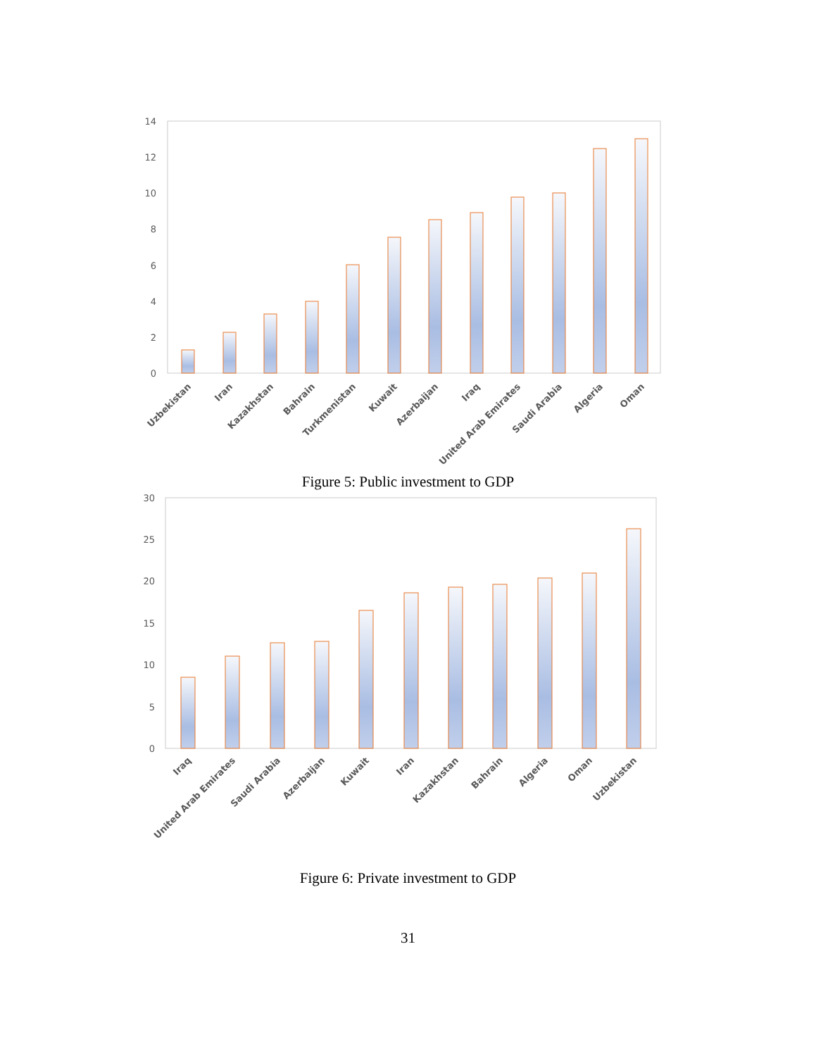0
2
4
6
8
10
12
14
Uzbekistan
Iran
Kazakhstan
Bahrain
Turkmenistan
Kuwait
Azerbaijan
Iraq
United Arab Emirates
Saudi Arabia
Algeria
Oman
Figure 5: Public investment to GDP
0
5
10
15
20
25
30
Iraq
United Arab Emirates
Saudi Arabia
Azerbaijan
Kuwait
Iran
Kazakhstan
Bahrain
Algeria
Oman
Uzbekistan
Figure 6: Private investment to GDP
31